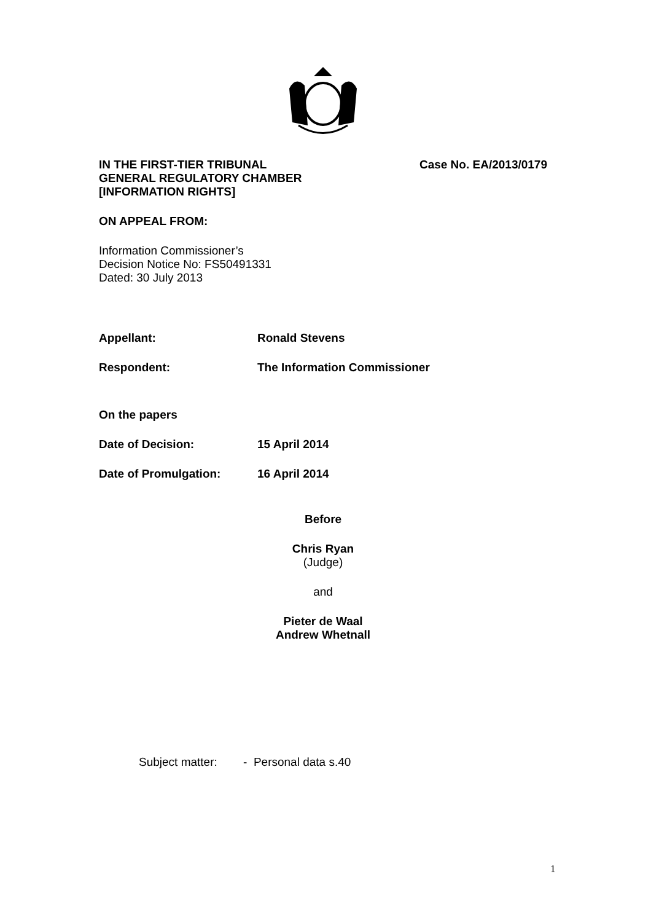IN THE FIRST-TIER TRIBUNAL
GENERAL REGULATORY CHAMBER
[INFORMATION RIGHTS]
Case No. EA/2013/0179
ON APPEAL FROM:
Information Commissioner’s
Decision Notice No: FS50491331
Dated: 30 July 2013
Appellant: Ronald Stevens
Respondent: The Information Commissioner
On the papers
Date of Decision: 15 April 2014
Date of Promulgation: 16 April 2014
Before
Chris Ryan
(Judge)
and
Pieter de Waal
Andrew Whetnall
Subject matter: - Personal data s.40
1